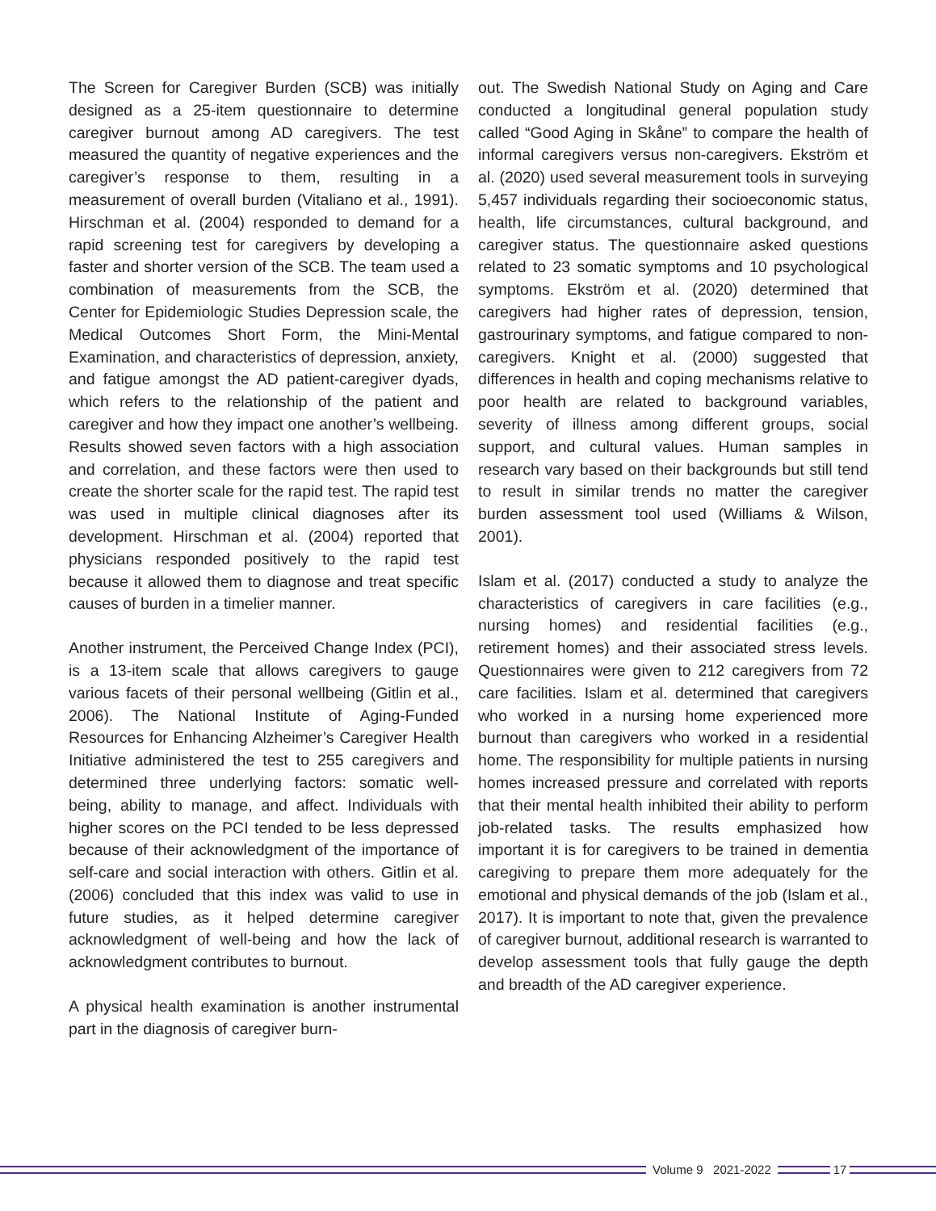The Screen for Caregiver Burden (SCB) was initially designed as a 25-item questionnaire to determine caregiver burnout among AD caregivers. The test measured the quantity of negative experiences and the caregiver’s response to them, resulting in a measurement of overall burden (Vitaliano et al., 1991). Hirschman et al. (2004) responded to demand for a rapid screening test for caregivers by developing a faster and shorter version of the SCB. The team used a combination of measurements from the SCB, the Center for Epidemiologic Studies Depression scale, the Medical Outcomes Short Form, the Mini-Mental Examination, and characteristics of depression, anxiety, and fatigue amongst the AD patient-caregiver dyads, which refers to the relationship of the patient and caregiver and how they impact one another’s wellbeing. Results showed seven factors with a high association and correlation, and these factors were then used to create the shorter scale for the rapid test. The rapid test was used in multiple clinical diagnoses after its development. Hirschman et al. (2004) reported that physicians responded positively to the rapid test because it allowed them to diagnose and treat specific causes of burden in a timelier manner.
Another instrument, the Perceived Change Index (PCI), is a 13-item scale that allows caregivers to gauge various facets of their personal wellbeing (Gitlin et al., 2006). The National Institute of Aging-Funded Resources for Enhancing Alzheimer’s Caregiver Health Initiative administered the test to 255 caregivers and determined three underlying factors: somatic well-being, ability to manage, and affect. Individuals with higher scores on the PCI tended to be less depressed because of their acknowledgment of the importance of self-care and social interaction with others. Gitlin et al. (2006) concluded that this index was valid to use in future studies, as it helped determine caregiver acknowledgment of well-being and how the lack of acknowledgment contributes to burnout.
A physical health examination is another instrumental part in the diagnosis of caregiver burn-
out. The Swedish National Study on Aging and Care conducted a longitudinal general population study called “Good Aging in Skåne” to compare the health of informal caregivers versus non-caregivers. Ekström et al. (2020) used several measurement tools in surveying 5,457 individuals regarding their socioeconomic status, health, life circumstances, cultural background, and caregiver status. The questionnaire asked questions related to 23 somatic symptoms and 10 psychological symptoms. Ekström et al. (2020) determined that caregivers had higher rates of depression, tension, gastrourinary symptoms, and fatigue compared to non-caregivers. Knight et al. (2000) suggested that differences in health and coping mechanisms relative to poor health are related to background variables, severity of illness among different groups, social support, and cultural values. Human samples in research vary based on their backgrounds but still tend to result in similar trends no matter the caregiver burden assessment tool used (Williams & Wilson, 2001).
Islam et al. (2017) conducted a study to analyze the characteristics of caregivers in care facilities (e.g., nursing homes) and residential facilities (e.g., retirement homes) and their associated stress levels. Questionnaires were given to 212 caregivers from 72 care facilities. Islam et al. determined that caregivers who worked in a nursing home experienced more burnout than caregivers who worked in a residential home. The responsibility for multiple patients in nursing homes increased pressure and correlated with reports that their mental health inhibited their ability to perform job-related tasks. The results emphasized how important it is for caregivers to be trained in dementia caregiving to prepare them more adequately for the emotional and physical demands of the job (Islam et al., 2017). It is important to note that, given the prevalence of caregiver burnout, additional research is warranted to develop assessment tools that fully gauge the depth and breadth of the AD caregiver experience.
Volume 9 2021-2022 17